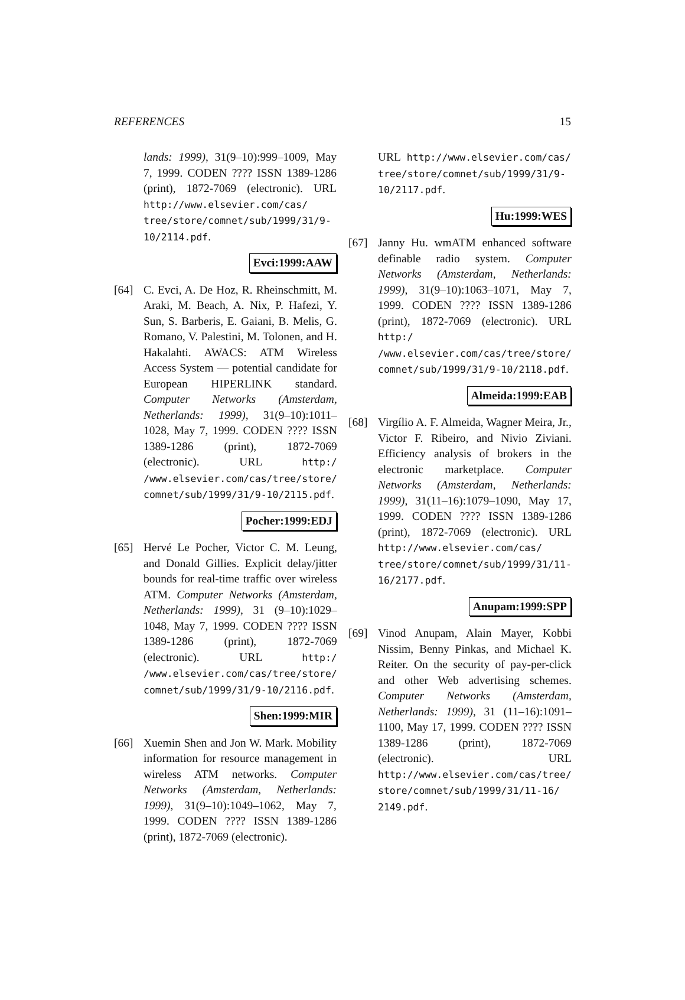REFERENCES 15
lands: 1999), 31(9–10):999–1009, May 7, 1999. CODEN ???? ISSN 1389-1286 (print), 1872-7069 (electronic). URL http://www.elsevier.com/cas/ tree/store/comnet/sub/1999/31/9-10/2114.pdf.
Evci:1999:AAW
[64] C. Evci, A. De Hoz, R. Rheinschmitt, M. Araki, M. Beach, A. Nix, P. Hafezi, Y. Sun, S. Barberis, E. Gaiani, B. Melis, G. Romano, V. Palestini, M. Tolonen, and H. Hakalahti. AWACS: ATM Wireless Access System — potential candidate for European HIPERLINK standard. Computer Networks (Amsterdam, Netherlands: 1999), 31(9–10):1011–1028, May 7, 1999. CODEN ???? ISSN 1389-1286 (print), 1872-7069 (electronic). URL http:/ /www.elsevier.com/cas/tree/store/ comnet/sub/1999/31/9-10/2115.pdf.
Pocher:1999:EDJ
[65] Hervé Le Pocher, Victor C. M. Leung, and Donald Gillies. Explicit delay/jitter bounds for real-time traffic over wireless ATM. Computer Networks (Amsterdam, Netherlands: 1999), 31 (9–10):1029–1048, May 7, 1999. CODEN ???? ISSN 1389-1286 (print), 1872-7069 (electronic). URL http:/ /www.elsevier.com/cas/tree/store/ comnet/sub/1999/31/9-10/2116.pdf.
Shen:1999:MIR
[66] Xuemin Shen and Jon W. Mark. Mobility information for resource management in wireless ATM networks. Computer Networks (Amsterdam, Netherlands: 1999), 31(9–10):1049–1062, May 7, 1999. CODEN ???? ISSN 1389-1286 (print), 1872-7069 (electronic).
URL http://www.elsevier.com/cas/ tree/store/comnet/sub/1999/31/9-10/2117.pdf.
Hu:1999:WES
[67] Janny Hu. wmATM enhanced software definable radio system. Computer Networks (Amsterdam, Netherlands: 1999), 31(9–10):1063–1071, May 7, 1999. CODEN ???? ISSN 1389-1286 (print), 1872-7069 (electronic). URL http:/ /www.elsevier.com/cas/tree/store/ comnet/sub/1999/31/9-10/2118.pdf.
Almeida:1999:EAB
[68] Virgílio A. F. Almeida, Wagner Meira, Jr., Victor F. Ribeiro, and Nivio Ziviani. Efficiency analysis of brokers in the electronic marketplace. Computer Networks (Amsterdam, Netherlands: 1999), 31(11–16):1079–1090, May 17, 1999. CODEN ???? ISSN 1389-1286 (print), 1872-7069 (electronic). URL http://www.elsevier.com/cas/ tree/store/comnet/sub/1999/31/11-16/2177.pdf.
Anupam:1999:SPP
[69] Vinod Anupam, Alain Mayer, Kobbi Nissim, Benny Pinkas, and Michael K. Reiter. On the security of pay-per-click and other Web advertising schemes. Computer Networks (Amsterdam, Netherlands: 1999), 31 (11–16):1091–1100, May 17, 1999. CODEN ???? ISSN 1389-1286 (print), 1872-7069 (electronic). URL http://www.elsevier.com/cas/tree/ store/comnet/sub/1999/31/11-16/ 2149.pdf.